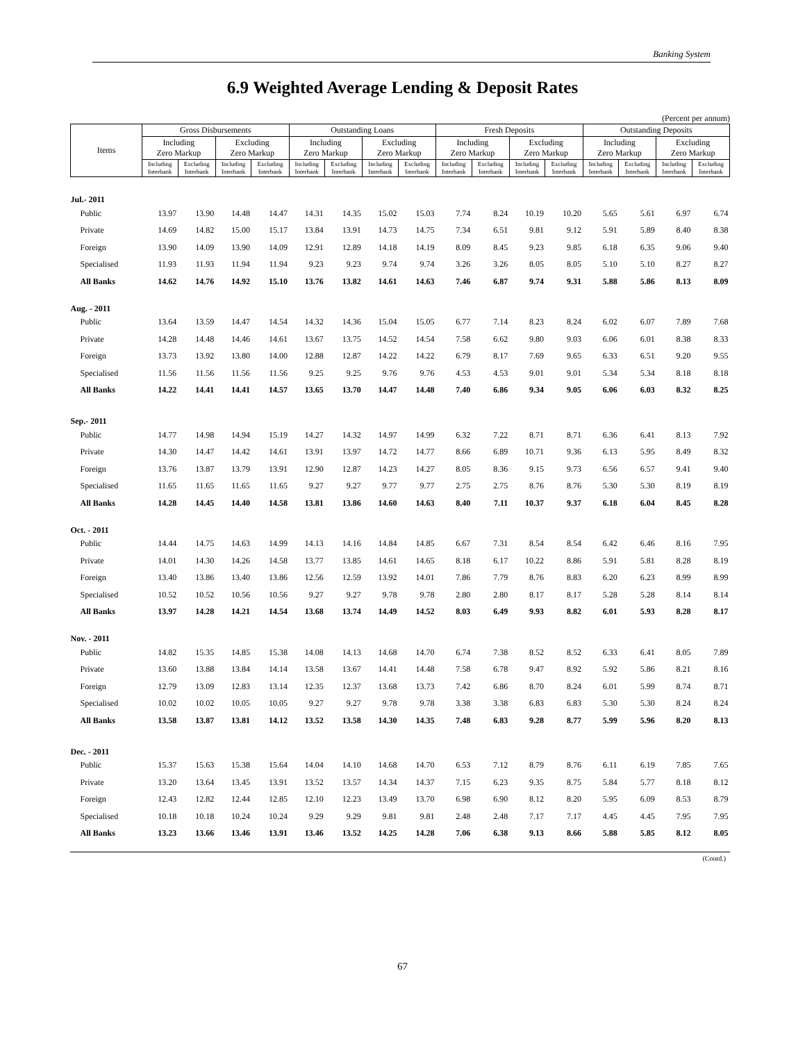Banking System
6.9 Weighted Average Lending & Deposit Rates
(Percent per annum)
| Items | Gross Disbursements | | | | Outstanding Loans | | | | Fresh Deposits | | | | Outstanding Deposits | | | |
| --- | --- | --- | --- | --- | --- | --- | --- | --- | --- | --- | --- | --- | --- | --- | --- | --- |
| | Including Zero Markup | | Excluding Zero Markup | | Including Zero Markup | | Excluding Zero Markup | | Including Zero Markup | | Excluding Zero Markup | | Including Zero Markup | | Excluding Zero Markup | |
| | Including Interbank | Excluding Interbank | Including Interbank | Excluding Interbank | Including Interbank | Excluding Interbank | Including Interbank | Excluding Interbank | Including Interbank | Excluding Interbank | Including Interbank | Excluding Interbank | Including Interbank | Excluding Interbank | Including Interbank | Excluding Interbank |
| Jul.- 2011 | | | | | | | | | | | | | | | | |
| Public | 13.97 | 13.90 | 14.48 | 14.47 | 14.31 | 14.35 | 15.02 | 15.03 | 7.74 | 8.24 | 10.19 | 10.20 | 5.65 | 5.61 | 6.97 | 6.74 |
| Private | 14.69 | 14.82 | 15.00 | 15.17 | 13.84 | 13.91 | 14.73 | 14.75 | 7.34 | 6.51 | 9.81 | 9.12 | 5.91 | 5.89 | 8.40 | 8.38 |
| Foreign | 13.90 | 14.09 | 13.90 | 14.09 | 12.91 | 12.89 | 14.18 | 14.19 | 8.09 | 8.45 | 9.23 | 9.85 | 6.18 | 6.35 | 9.06 | 9.40 |
| Specialised | 11.93 | 11.93 | 11.94 | 11.94 | 9.23 | 9.23 | 9.74 | 9.74 | 3.26 | 3.26 | 8.05 | 8.05 | 5.10 | 5.10 | 8.27 | 8.27 |
| All Banks | 14.62 | 14.76 | 14.92 | 15.10 | 13.76 | 13.82 | 14.61 | 14.63 | 7.46 | 6.87 | 9.74 | 9.31 | 5.88 | 5.86 | 8.13 | 8.09 |
| Aug. - 2011 | | | | | | | | | | | | | | | | |
| Public | 13.64 | 13.59 | 14.47 | 14.54 | 14.32 | 14.36 | 15.04 | 15.05 | 6.77 | 7.14 | 8.23 | 8.24 | 6.02 | 6.07 | 7.89 | 7.68 |
| Private | 14.28 | 14.48 | 14.46 | 14.61 | 13.67 | 13.75 | 14.52 | 14.54 | 7.58 | 6.62 | 9.80 | 9.03 | 6.06 | 6.01 | 8.38 | 8.33 |
| Foreign | 13.73 | 13.92 | 13.80 | 14.00 | 12.88 | 12.87 | 14.22 | 14.22 | 6.79 | 8.17 | 7.69 | 9.65 | 6.33 | 6.51 | 9.20 | 9.55 |
| Specialised | 11.56 | 11.56 | 11.56 | 11.56 | 9.25 | 9.25 | 9.76 | 9.76 | 4.53 | 4.53 | 9.01 | 9.01 | 5.34 | 5.34 | 8.18 | 8.18 |
| All Banks | 14.22 | 14.41 | 14.41 | 14.57 | 13.65 | 13.70 | 14.47 | 14.48 | 7.40 | 6.86 | 9.34 | 9.05 | 6.06 | 6.03 | 8.32 | 8.25 |
| Sep.- 2011 | | | | | | | | | | | | | | | | |
| Public | 14.77 | 14.98 | 14.94 | 15.19 | 14.27 | 14.32 | 14.97 | 14.99 | 6.32 | 7.22 | 8.71 | 8.71 | 6.36 | 6.41 | 8.13 | 7.92 |
| Private | 14.30 | 14.47 | 14.42 | 14.61 | 13.91 | 13.97 | 14.72 | 14.77 | 8.66 | 6.89 | 10.71 | 9.36 | 6.13 | 5.95 | 8.49 | 8.32 |
| Foreign | 13.76 | 13.87 | 13.79 | 13.91 | 12.90 | 12.87 | 14.23 | 14.27 | 8.05 | 8.36 | 9.15 | 9.73 | 6.56 | 6.57 | 9.41 | 9.40 |
| Specialised | 11.65 | 11.65 | 11.65 | 11.65 | 9.27 | 9.27 | 9.77 | 9.77 | 2.75 | 2.75 | 8.76 | 8.76 | 5.30 | 5.30 | 8.19 | 8.19 |
| All Banks | 14.28 | 14.45 | 14.40 | 14.58 | 13.81 | 13.86 | 14.60 | 14.63 | 8.40 | 7.11 | 10.37 | 9.37 | 6.18 | 6.04 | 8.45 | 8.28 |
| Oct. - 2011 | | | | | | | | | | | | | | | | |
| Public | 14.44 | 14.75 | 14.63 | 14.99 | 14.13 | 14.16 | 14.84 | 14.85 | 6.67 | 7.31 | 8.54 | 8.54 | 6.42 | 6.46 | 8.16 | 7.95 |
| Private | 14.01 | 14.30 | 14.26 | 14.58 | 13.77 | 13.85 | 14.61 | 14.65 | 8.18 | 6.17 | 10.22 | 8.86 | 5.91 | 5.81 | 8.28 | 8.19 |
| Foreign | 13.40 | 13.86 | 13.40 | 13.86 | 12.56 | 12.59 | 13.92 | 14.01 | 7.86 | 7.79 | 8.76 | 8.83 | 6.20 | 6.23 | 8.99 | 8.99 |
| Specialised | 10.52 | 10.52 | 10.56 | 10.56 | 9.27 | 9.27 | 9.78 | 9.78 | 2.80 | 2.80 | 8.17 | 8.17 | 5.28 | 5.28 | 8.14 | 8.14 |
| All Banks | 13.97 | 14.28 | 14.21 | 14.54 | 13.68 | 13.74 | 14.49 | 14.52 | 8.03 | 6.49 | 9.93 | 8.82 | 6.01 | 5.93 | 8.28 | 8.17 |
| Nov. - 2011 | | | | | | | | | | | | | | | | |
| Public | 14.82 | 15.35 | 14.85 | 15.38 | 14.08 | 14.13 | 14.68 | 14.70 | 6.74 | 7.38 | 8.52 | 8.52 | 6.33 | 6.41 | 8.05 | 7.89 |
| Private | 13.60 | 13.88 | 13.84 | 14.14 | 13.58 | 13.67 | 14.41 | 14.48 | 7.58 | 6.78 | 9.47 | 8.92 | 5.92 | 5.86 | 8.21 | 8.16 |
| Foreign | 12.79 | 13.09 | 12.83 | 13.14 | 12.35 | 12.37 | 13.68 | 13.73 | 7.42 | 6.86 | 8.70 | 8.24 | 6.01 | 5.99 | 8.74 | 8.71 |
| Specialised | 10.02 | 10.02 | 10.05 | 10.05 | 9.27 | 9.27 | 9.78 | 9.78 | 3.38 | 3.38 | 6.83 | 6.83 | 5.30 | 5.30 | 8.24 | 8.24 |
| All Banks | 13.58 | 13.87 | 13.81 | 14.12 | 13.52 | 13.58 | 14.30 | 14.35 | 7.48 | 6.83 | 9.28 | 8.77 | 5.99 | 5.96 | 8.20 | 8.13 |
| Dec. - 2011 | | | | | | | | | | | | | | | | |
| Public | 15.37 | 15.63 | 15.38 | 15.64 | 14.04 | 14.10 | 14.68 | 14.70 | 6.53 | 7.12 | 8.79 | 8.76 | 6.11 | 6.19 | 7.85 | 7.65 |
| Private | 13.20 | 13.64 | 13.45 | 13.91 | 13.52 | 13.57 | 14.34 | 14.37 | 7.15 | 6.23 | 9.35 | 8.75 | 5.84 | 5.77 | 8.18 | 8.12 |
| Foreign | 12.43 | 12.82 | 12.44 | 12.85 | 12.10 | 12.23 | 13.49 | 13.70 | 6.98 | 6.90 | 8.12 | 8.20 | 5.95 | 6.09 | 8.53 | 8.79 |
| Specialised | 10.18 | 10.18 | 10.24 | 10.24 | 9.29 | 9.29 | 9.81 | 9.81 | 2.48 | 2.48 | 7.17 | 7.17 | 4.45 | 4.45 | 7.95 | 7.95 |
| All Banks | 13.23 | 13.66 | 13.46 | 13.91 | 13.46 | 13.52 | 14.25 | 14.28 | 7.06 | 6.38 | 9.13 | 8.66 | 5.88 | 5.85 | 8.12 | 8.05 |
(Contd.)
67